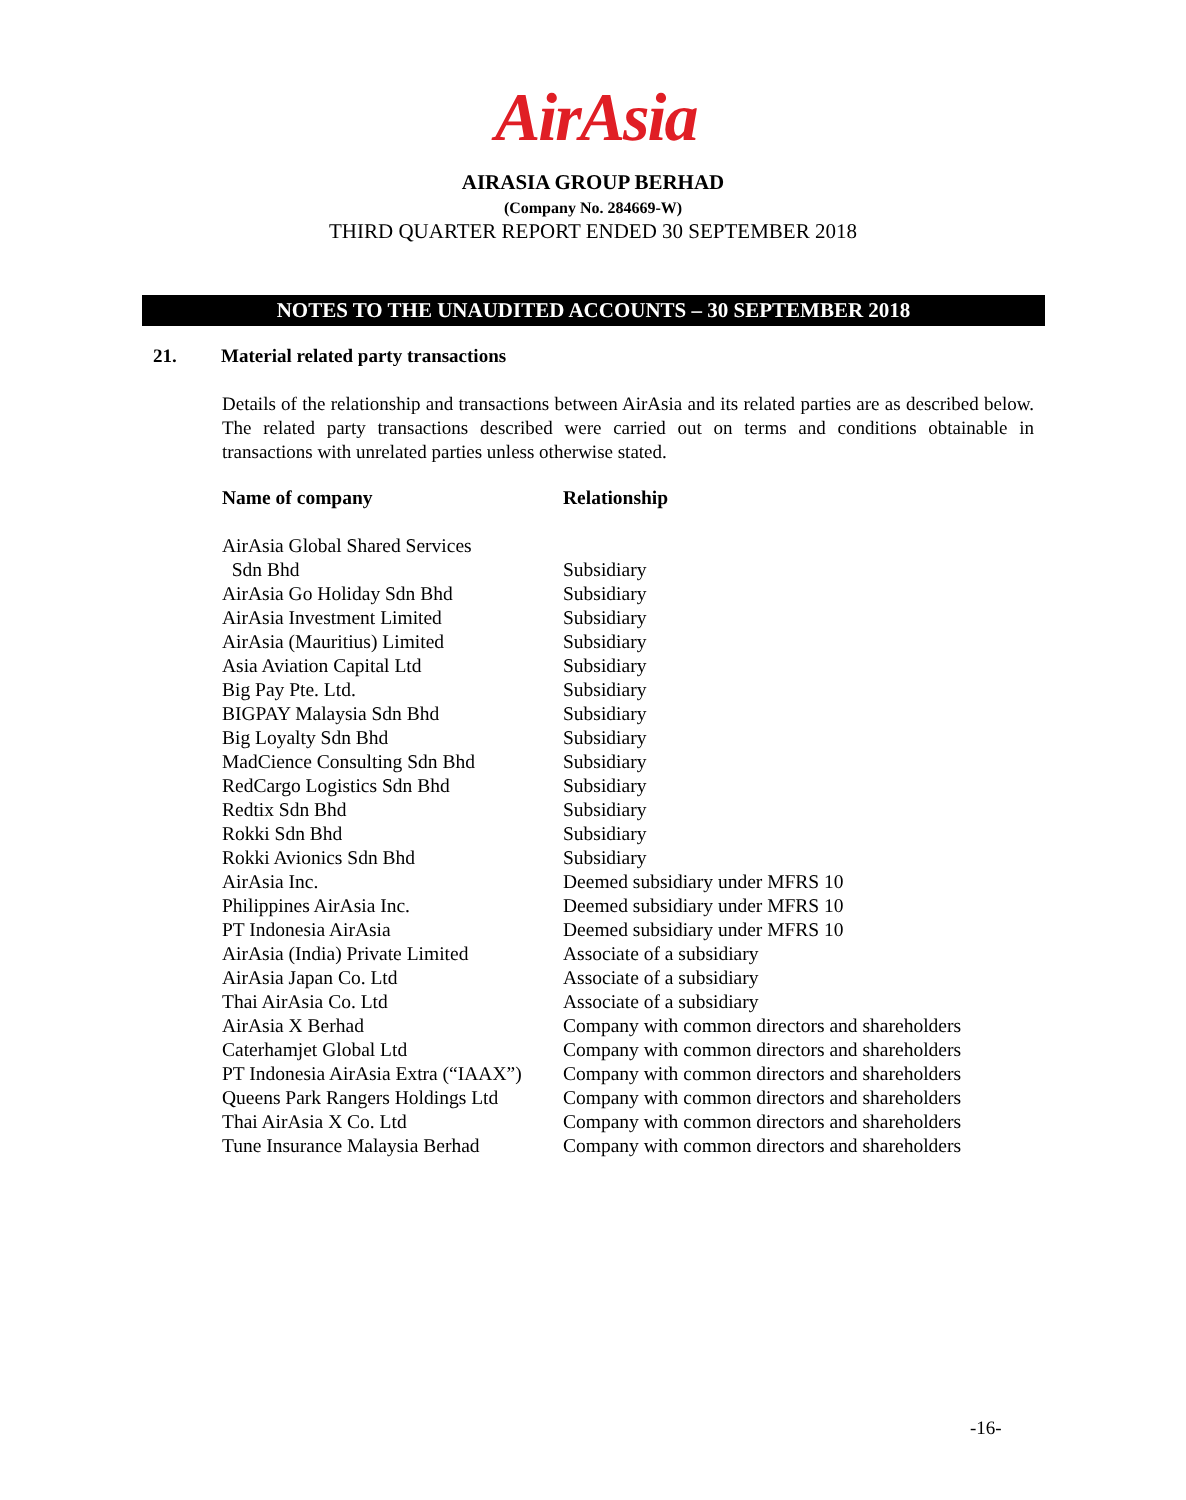AirAsia
AIRASIA GROUP BERHAD
(Company No. 284669-W)
THIRD QUARTER REPORT ENDED 30 SEPTEMBER 2018
NOTES TO THE UNAUDITED ACCOUNTS – 30 SEPTEMBER 2018
21. Material related party transactions
Details of the relationship and transactions between AirAsia and its related parties are as described below. The related party transactions described were carried out on terms and conditions obtainable in transactions with unrelated parties unless otherwise stated.
| Name of company | Relationship |
| --- | --- |
| AirAsia Global Shared Services Sdn Bhd | Subsidiary |
| AirAsia Go Holiday Sdn Bhd | Subsidiary |
| AirAsia Investment Limited | Subsidiary |
| AirAsia (Mauritius) Limited | Subsidiary |
| Asia Aviation Capital Ltd | Subsidiary |
| Big Pay Pte. Ltd. | Subsidiary |
| BIGPAY Malaysia Sdn Bhd | Subsidiary |
| Big Loyalty Sdn Bhd | Subsidiary |
| MadCience Consulting Sdn Bhd | Subsidiary |
| RedCargo Logistics Sdn Bhd | Subsidiary |
| Redtix Sdn Bhd | Subsidiary |
| Rokki Sdn Bhd | Subsidiary |
| Rokki Avionics Sdn Bhd | Subsidiary |
| AirAsia Inc. | Deemed subsidiary under MFRS 10 |
| Philippines AirAsia Inc. | Deemed subsidiary under MFRS 10 |
| PT Indonesia AirAsia | Deemed subsidiary under MFRS 10 |
| AirAsia (India) Private Limited | Associate of a subsidiary |
| AirAsia Japan Co. Ltd | Associate of a subsidiary |
| Thai AirAsia Co. Ltd | Associate of a subsidiary |
| AirAsia X Berhad | Company with common directors and shareholders |
| Caterhamjet Global Ltd | Company with common directors and shareholders |
| PT Indonesia AirAsia Extra (“IAAX”) | Company with common directors and shareholders |
| Queens Park Rangers Holdings Ltd | Company with common directors and shareholders |
| Thai AirAsia X Co. Ltd | Company with common directors and shareholders |
| Tune Insurance Malaysia Berhad | Company with common directors and shareholders |
-16-